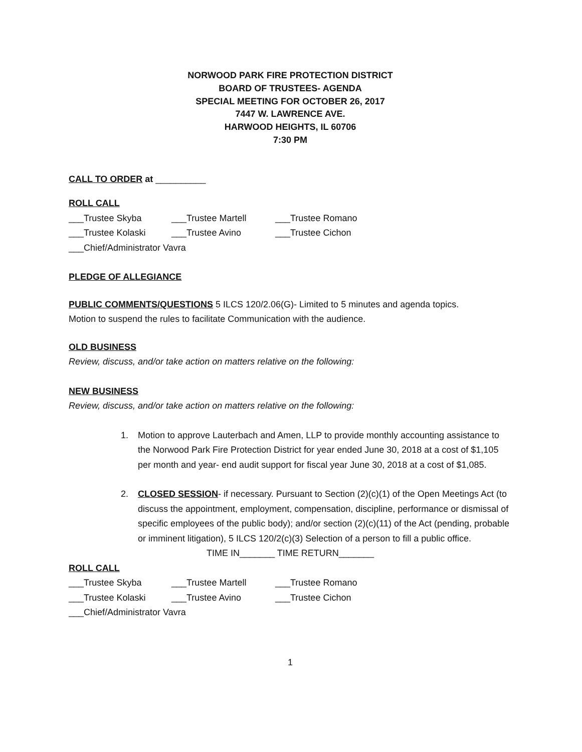NORWOOD PARK FIRE PROTECTION DISTRICT
BOARD OF TRUSTEES- AGENDA
SPECIAL MEETING FOR OCTOBER 26, 2017
7447 W. LAWRENCE AVE.
HARWOOD HEIGHTS, IL 60706
7:30 PM
CALL TO ORDER at __________
ROLL CALL
___Trustee Skyba ___Trustee Martell ___Trustee Romano
___Trustee Kolaski ___Trustee Avino ___Trustee Cichon
___Chief/Administrator Vavra
PLEDGE OF ALLEGIANCE
PUBLIC COMMENTS/QUESTIONS 5 ILCS 120/2.06(G)- Limited to 5 minutes and agenda topics.
Motion to suspend the rules to facilitate Communication with the audience.
OLD BUSINESS
Review, discuss, and/or take action on matters relative on the following:
NEW BUSINESS
Review, discuss, and/or take action on matters relative on the following:
1. Motion to approve Lauterbach and Amen, LLP to provide monthly accounting assistance to the Norwood Park Fire Protection District for year ended June 30, 2018 at a cost of $1,105 per month and year- end audit support for fiscal year June 30, 2018 at a cost of $1,085.
2. CLOSED SESSION- if necessary. Pursuant to Section (2)(c)(1) of the Open Meetings Act (to discuss the appointment, employment, compensation, discipline, performance or dismissal of specific employees of the public body); and/or section (2)(c)(11) of the Act (pending, probable or imminent litigation), 5 ILCS 120/2(c)(3) Selection of a person to fill a public office.
TIME IN_______ TIME RETURN_______
ROLL CALL
___Trustee Skyba ___Trustee Martell ___Trustee Romano
___Trustee Kolaski ___Trustee Avino ___Trustee Cichon
___Chief/Administrator Vavra
1